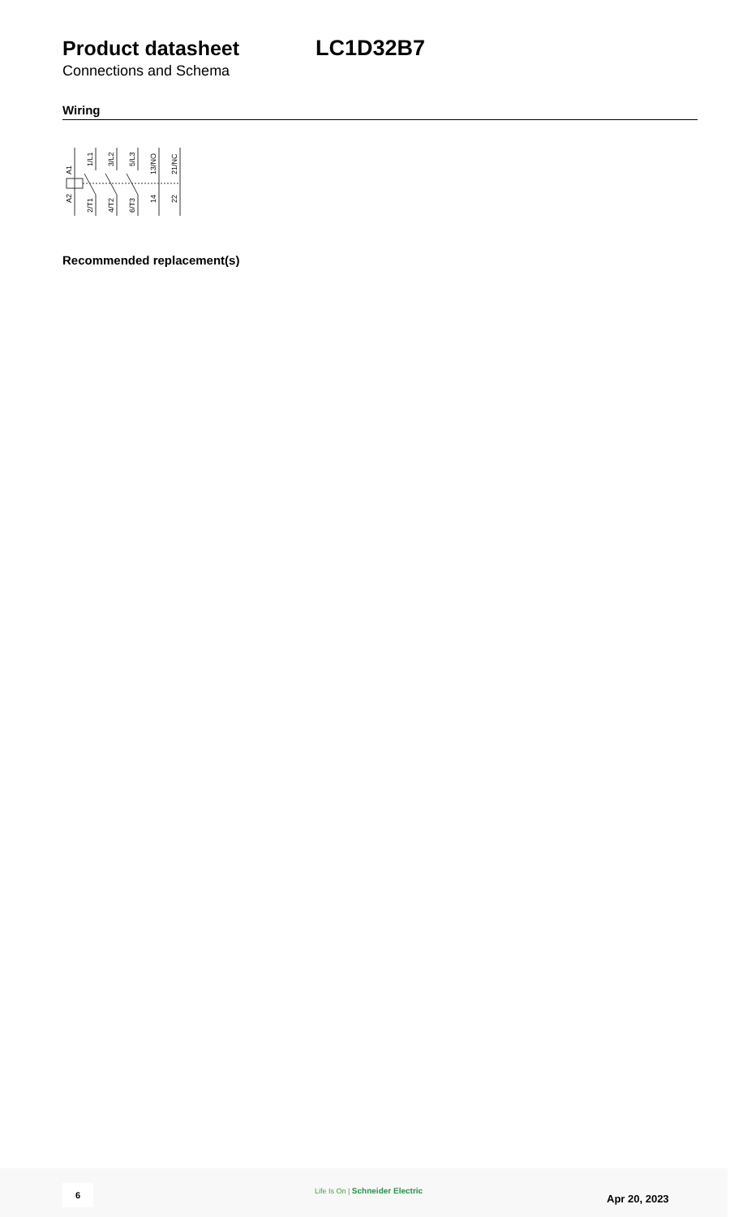Product datasheet LC1D32B7
Connections and Schema
Wiring
A1
1/L1
3/L2
5/L3
13/NO
21/NC
A2
2/T1
4/T2
6/T3
14
22
Recommended replacement(s)
6
Life Is On | Schneider Electric
Apr 20, 2023